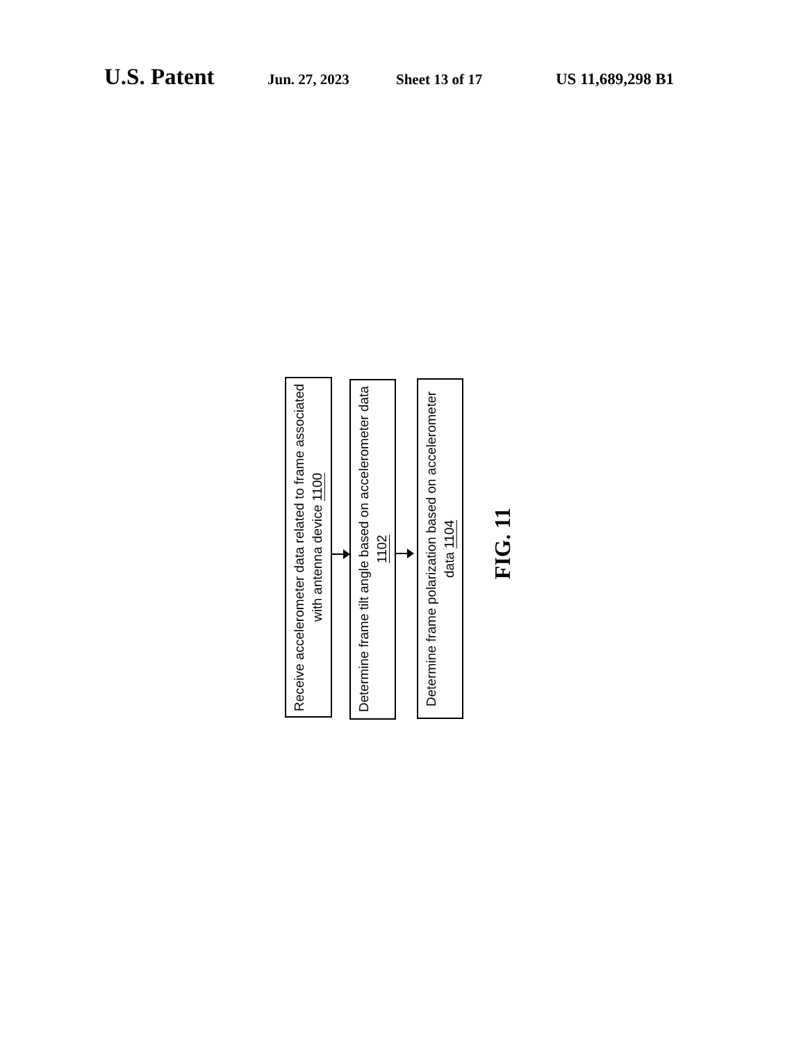U.S. Patent Jun. 27, 2023 Sheet 13 of 17 US 11,689,298 B1
Receive accelerometer data related to frame associated with antenna device 1100
Determine frame tilt angle based on accelerometer data 1102
Determine frame polarization based on accelerometer data 1104
FIG. 11